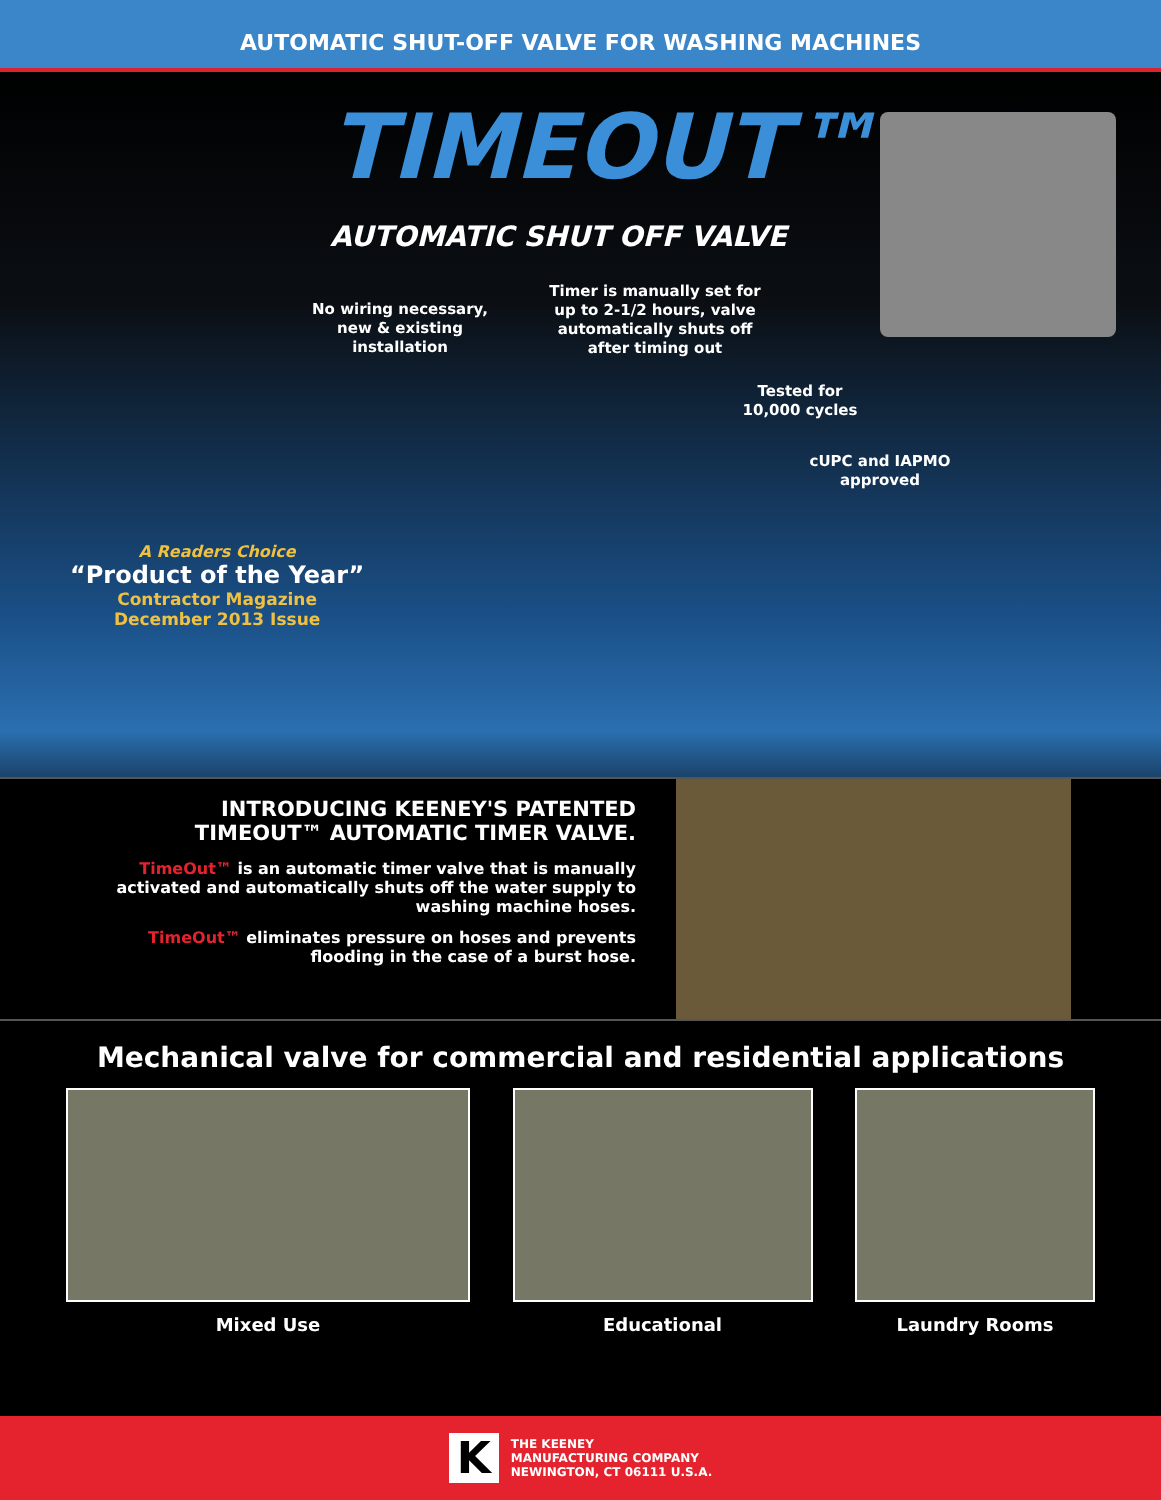AUTOMATIC SHUT-OFF VALVE FOR WASHING MACHINES
TIMEOUT™
AUTOMATIC SHUT OFF VALVE
No wiring necessary, new & existing installation
Timer is manually set for up to 2-1/2 hours, valve automatically shuts off after timing out
Tested for 10,000 cycles
cUPC and IAPMO approved
A Readers Choice
“Product of the Year”
Contractor Magazine
December 2013 Issue
INTRODUCING KEENEY'S PATENTED TIMEOUT™ AUTOMATIC TIMER VALVE.
TimeOut™ is an automatic timer valve that is manually activated and automatically shuts off the water supply to washing machine hoses.
TimeOut™ eliminates pressure on hoses and prevents flooding in the case of a burst hose.
Mechanical valve for commercial and residential applications
Mixed Use Educational Laundry Rooms
K
THE KEENEY
MANUFACTURING COMPANY
NEWINGTON, CT 06111 U.S.A.